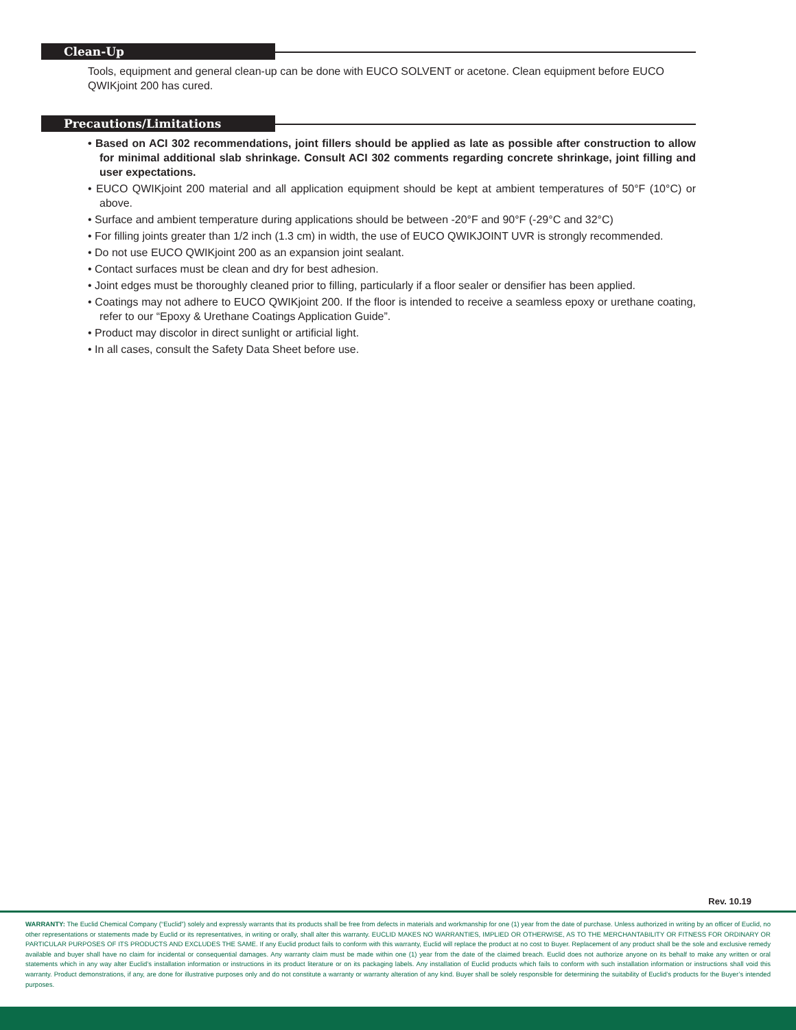Clean-Up
Tools, equipment and general clean-up can be done with EUCO SOLVENT or acetone. Clean equipment before EUCO QWIKjoint 200 has cured.
Precautions/Limitations
• Based on ACI 302 recommendations, joint fillers should be applied as late as possible after construction to allow for minimal additional slab shrinkage. Consult ACI 302 comments regarding concrete shrinkage, joint filling and user expectations.
• EUCO QWIKjoint 200 material and all application equipment should be kept at ambient temperatures of 50°F (10°C) or above.
• Surface and ambient temperature during applications should be between -20°F and 90°F (-29°C and 32°C)
• For filling joints greater than 1/2 inch (1.3 cm) in width, the use of EUCO QWIKJOINT UVR is strongly recommended.
• Do not use EUCO QWIKjoint 200 as an expansion joint sealant.
• Contact surfaces must be clean and dry for best adhesion.
• Joint edges must be thoroughly cleaned prior to filling, particularly if a floor sealer or densifier has been applied.
• Coatings may not adhere to EUCO QWIKjoint 200. If the floor is intended to receive a seamless epoxy or urethane coating, refer to our “Epoxy & Urethane Coatings Application Guide”.
• Product may discolor in direct sunlight or artificial light.
• In all cases, consult the Safety Data Sheet before use.
Rev. 10.19
WARRANTY: The Euclid Chemical Company (“Euclid”) solely and expressly warrants that its products shall be free from defects in materials and workmanship for one (1) year from the date of purchase. Unless authorized in writing by an officer of Euclid, no other representations or statements made by Euclid or its representatives, in writing or orally, shall alter this warranty. EUCLID MAKES NO WARRANTIES, IMPLIED OR OTHERWISE, AS TO THE MERCHANTABILITY OR FITNESS FOR ORDINARY OR PARTICULAR PURPOSES OF ITS PRODUCTS AND EXCLUDES THE SAME. If any Euclid product fails to conform with this warranty, Euclid will replace the product at no cost to Buyer. Replacement of any product shall be the sole and exclusive remedy available and buyer shall have no claim for incidental or consequential damages. Any warranty claim must be made within one (1) year from the date of the claimed breach. Euclid does not authorize anyone on its behalf to make any written or oral statements which in any way alter Euclid’s installation information or instructions in its product literature or on its packaging labels. Any installation of Euclid products which fails to conform with such installation information or instructions shall void this warranty. Product demonstrations, if any, are done for illustrative purposes only and do not constitute a warranty or warranty alteration of any kind. Buyer shall be solely responsible for determining the suitability of Euclid’s products for the Buyer’s intended purposes.